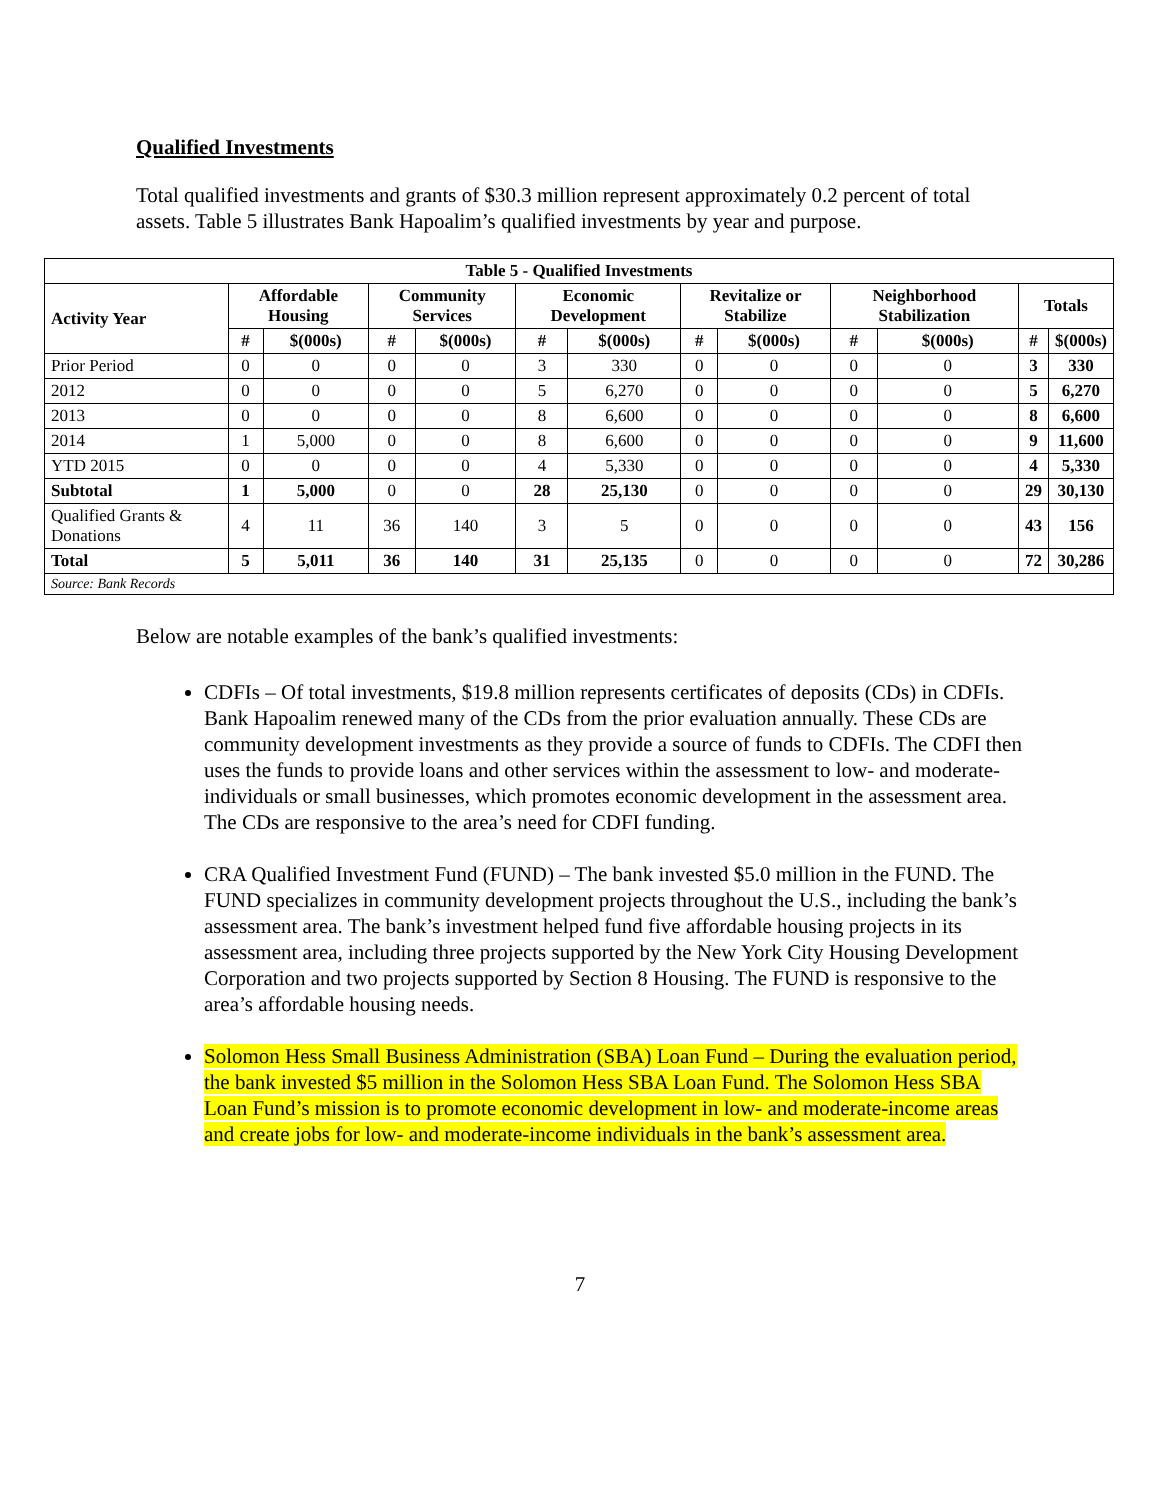Qualified Investments
Total qualified investments and grants of $30.3 million represent approximately 0.2 percent of total assets. Table 5 illustrates Bank Hapoalim’s qualified investments by year and purpose.
| Table 5 - Qualified Investments | | | | | | | | | | | | |
| --- | --- | --- | --- | --- | --- | --- | --- | --- | --- | --- | --- | --- |
| Activity Year | Affordable Housing | | Community Services | | Economic Development | | Revitalize or Stabilize | | Neighborhood Stabilization | | Totals | |
| | # | $(000s) | # | $(000s) | # | $(000s) | # | $(000s) | # | $(000s) | # | $(000s) |
| Prior Period | 0 | 0 | 0 | 0 | 3 | 330 | 0 | 0 | 0 | 0 | 3 | 330 |
| 2012 | 0 | 0 | 0 | 0 | 5 | 6,270 | 0 | 0 | 0 | 0 | 5 | 6,270 |
| 2013 | 0 | 0 | 0 | 0 | 8 | 6,600 | 0 | 0 | 0 | 0 | 8 | 6,600 |
| 2014 | 1 | 5,000 | 0 | 0 | 8 | 6,600 | 0 | 0 | 0 | 0 | 9 | 11,600 |
| YTD 2015 | 0 | 0 | 0 | 0 | 4 | 5,330 | 0 | 0 | 0 | 0 | 4 | 5,330 |
| Subtotal | 1 | 5,000 | 0 | 0 | 28 | 25,130 | 0 | 0 | 0 | 0 | 29 | 30,130 |
| Qualified Grants & Donations | 4 | 11 | 36 | 140 | 3 | 5 | 0 | 0 | 0 | 0 | 43 | 156 |
| Total | 5 | 5,011 | 36 | 140 | 31 | 25,135 | 0 | 0 | 0 | 0 | 72 | 30,286 |
| Source: Bank Records | | | | | | | | | | | | |
Below are notable examples of the bank’s qualified investments:
CDFIs – Of total investments, $19.8 million represents certificates of deposits (CDs) in CDFIs. Bank Hapoalim renewed many of the CDs from the prior evaluation annually. These CDs are community development investments as they provide a source of funds to CDFIs. The CDFI then uses the funds to provide loans and other services within the assessment to low- and moderate-individuals or small businesses, which promotes economic development in the assessment area. The CDs are responsive to the area’s need for CDFI funding.
CRA Qualified Investment Fund (FUND) – The bank invested $5.0 million in the FUND. The FUND specializes in community development projects throughout the U.S., including the bank’s assessment area. The bank’s investment helped fund five affordable housing projects in its assessment area, including three projects supported by the New York City Housing Development Corporation and two projects supported by Section 8 Housing. The FUND is responsive to the area’s affordable housing needs.
Solomon Hess Small Business Administration (SBA) Loan Fund – During the evaluation period, the bank invested $5 million in the Solomon Hess SBA Loan Fund. The Solomon Hess SBA Loan Fund’s mission is to promote economic development in low- and moderate-income areas and create jobs for low- and moderate-income individuals in the bank’s assessment area.
7